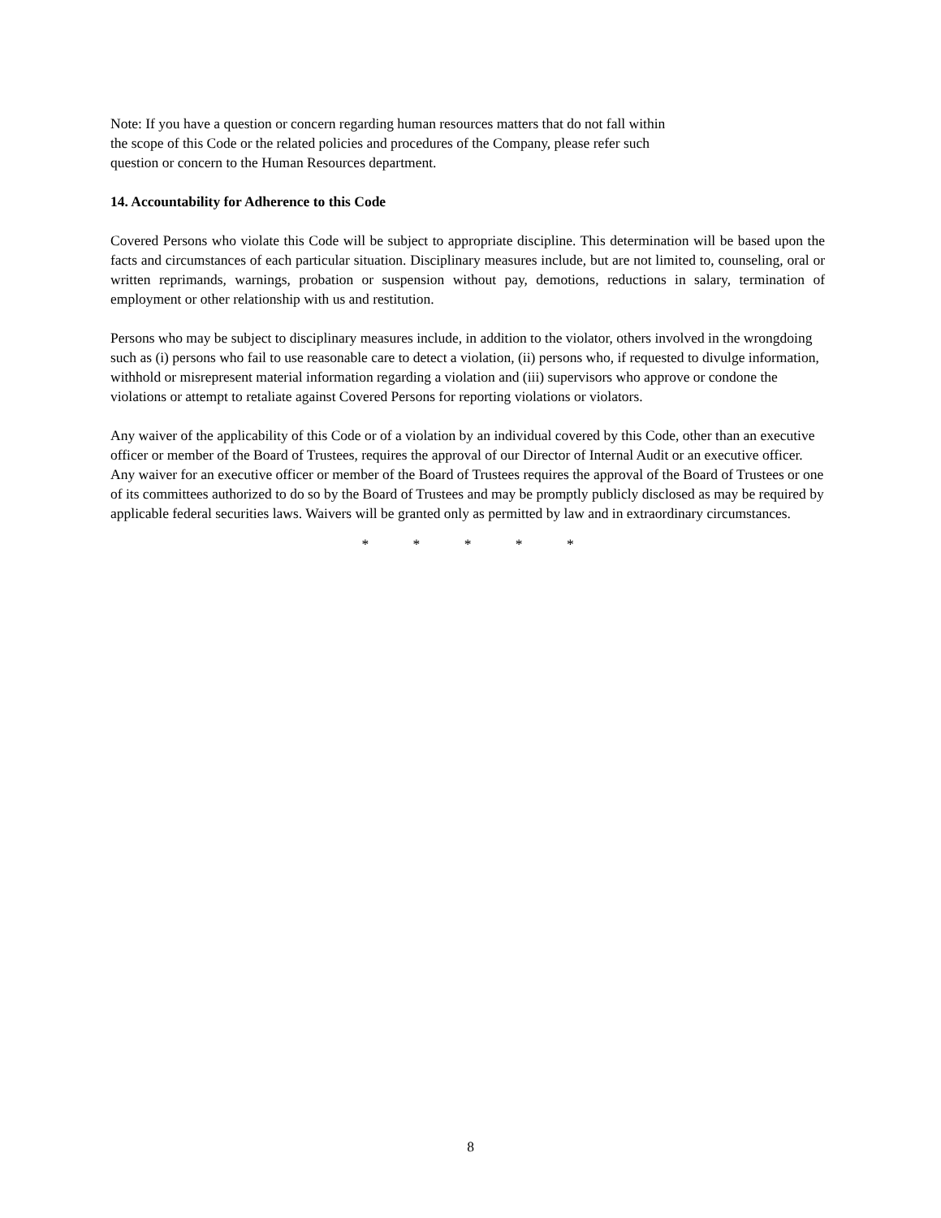Note: If you have a question or concern regarding human resources matters that do not fall within
the scope of this Code or the related policies and procedures of the Company, please refer such
question or concern to the Human Resources department.
14. Accountability for Adherence to this Code
Covered Persons who violate this Code will be subject to appropriate discipline. This determination will be based upon the facts and circumstances of each particular situation. Disciplinary measures include, but are not limited to, counseling, oral or written reprimands, warnings, probation or suspension without pay, demotions, reductions in salary, termination of employment or other relationship with us and restitution.
Persons who may be subject to disciplinary measures include, in addition to the violator, others involved in the wrongdoing such as (i) persons who fail to use reasonable care to detect a violation, (ii) persons who, if requested to divulge information, withhold or misrepresent material information regarding a violation and (iii) supervisors who approve or condone the violations or attempt to retaliate against Covered Persons for reporting violations or violators.
Any waiver of the applicability of this Code or of a violation by an individual covered by this Code, other than an executive officer or member of the Board of Trustees, requires the approval of our Director of Internal Audit or an executive officer. Any waiver for an executive officer or member of the Board of Trustees requires the approval of the Board of Trustees or one of its committees authorized to do so by the Board of Trustees and may be promptly publicly disclosed as may be required by applicable federal securities laws. Waivers will be granted only as permitted by law and in extraordinary circumstances.
* * * * *
8